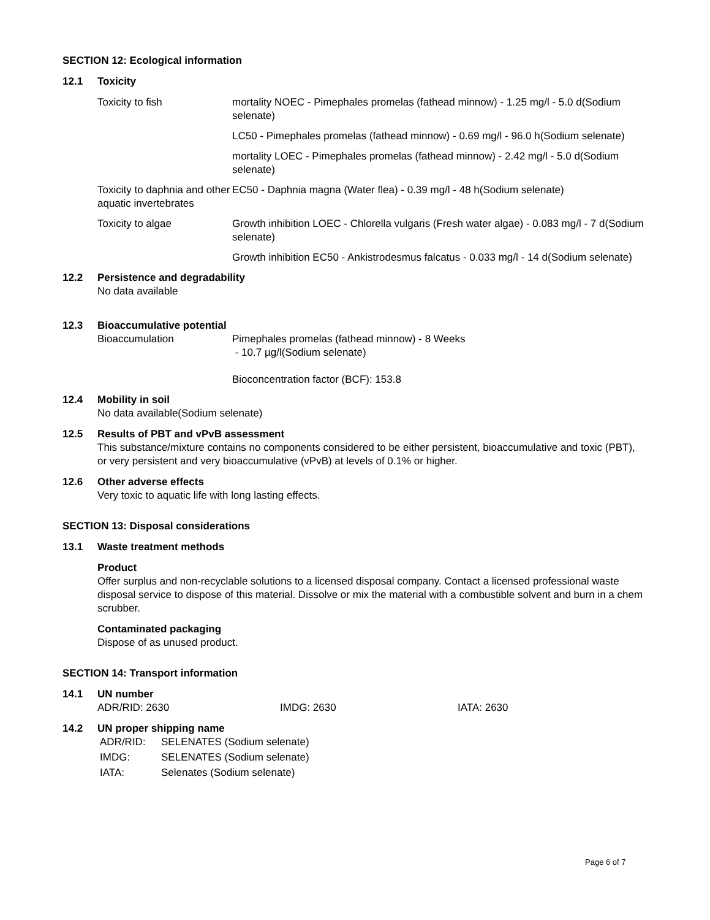SECTION 12: Ecological information
12.1 Toxicity
| Toxicity to fish | mortality NOEC - Pimephales promelas (fathead minnow) - 1.25 mg/l - 5.0 d(Sodium selenate) |
| | LC50 - Pimephales promelas (fathead minnow) - 0.69 mg/l - 96.0 h(Sodium selenate) |
| | mortality LOEC - Pimephales promelas (fathead minnow) - 2.42 mg/l - 5.0 d(Sodium selenate) |
| Toxicity to daphnia and other aquatic invertebrates | EC50 - Daphnia magna (Water flea) - 0.39 mg/l - 48 h(Sodium selenate) |
| Toxicity to algae | Growth inhibition LOEC - Chlorella vulgaris (Fresh water algae) - 0.083 mg/l - 7 d(Sodium selenate) |
| | Growth inhibition EC50 - Ankistrodesmus falcatus - 0.033 mg/l - 14 d(Sodium selenate) |
12.2 Persistence and degradability
No data available
12.3 Bioaccumulative potential
| Bioaccumulation | Pimephales promelas (fathead minnow) - 8 Weeks - 10.7 µg/l(Sodium selenate) Bioconcentration factor (BCF): 153.8 |
12.4 Mobility in soil
No data available(Sodium selenate)
12.5 Results of PBT and vPvB assessment
This substance/mixture contains no components considered to be either persistent, bioaccumulative and toxic (PBT), or very persistent and very bioaccumulative (vPvB) at levels of 0.1% or higher.
12.6 Other adverse effects
Very toxic to aquatic life with long lasting effects.
SECTION 13: Disposal considerations
13.1 Waste treatment methods
Product
Offer surplus and non-recyclable solutions to a licensed disposal company. Contact a licensed professional waste disposal service to dispose of this material. Dissolve or mix the material with a combustible solvent and burn in a chem scrubber.
Contaminated packaging
Dispose of as unused product.
SECTION 14: Transport information
14.1 UN number
ADR/RID: 2630 IMDG: 2630 IATA: 2630
14.2 UN proper shipping name
| ADR/RID: | SELENATES (Sodium selenate) |
| IMDG: | SELENATES (Sodium selenate) |
| IATA: | Selenates (Sodium selenate) |
Page 6 of 7